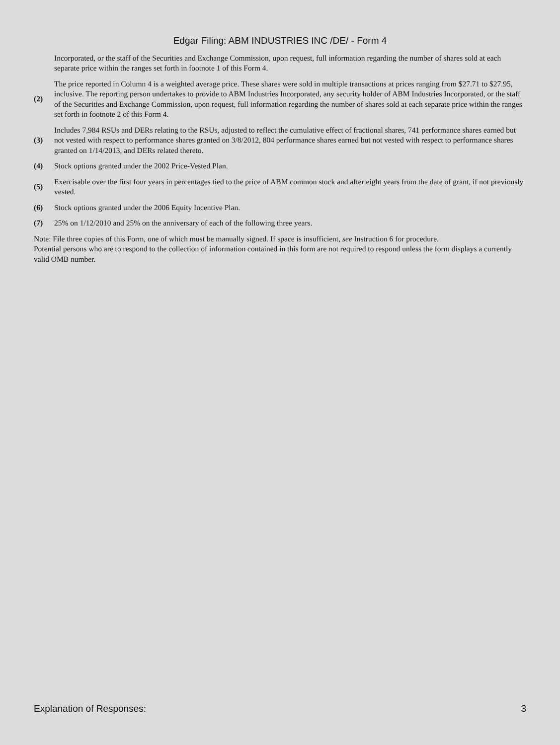Edgar Filing: ABM INDUSTRIES INC /DE/ - Form 4
| | Incorporated, or the staff of the Securities and Exchange Commission, upon request, full information regarding the number of shares sold at each separate price within the ranges set forth in footnote 1 of this Form 4. |
| (2) | The price reported in Column 4 is a weighted average price. These shares were sold in multiple transactions at prices ranging from $27.71 to $27.95, inclusive. The reporting person undertakes to provide to ABM Industries Incorporated, any security holder of ABM Industries Incorporated, or the staff of the Securities and Exchange Commission, upon request, full information regarding the number of shares sold at each separate price within the ranges set forth in footnote 2 of this Form 4. |
| (3) | Includes 7,984 RSUs and DERs relating to the RSUs, adjusted to reflect the cumulative effect of fractional shares, 741 performance shares earned but not vested with respect to performance shares granted on 3/8/2012, 804 performance shares earned but not vested with respect to performance shares granted on 1/14/2013, and DERs related thereto. |
| (4) | Stock options granted under the 2002 Price-Vested Plan. |
| (5) | Exercisable over the first four years in percentages tied to the price of ABM common stock and after eight years from the date of grant, if not previously vested. |
| (6) | Stock options granted under the 2006 Equity Incentive Plan. |
| (7) | 25% on 1/12/2010 and 25% on the anniversary of each of the following three years. |
Note: File three copies of this Form, one of which must be manually signed. If space is insufficient, see Instruction 6 for procedure.
Potential persons who are to respond to the collection of information contained in this form are not required to respond unless the form displays a currently valid OMB number.
Explanation of Responses: 3